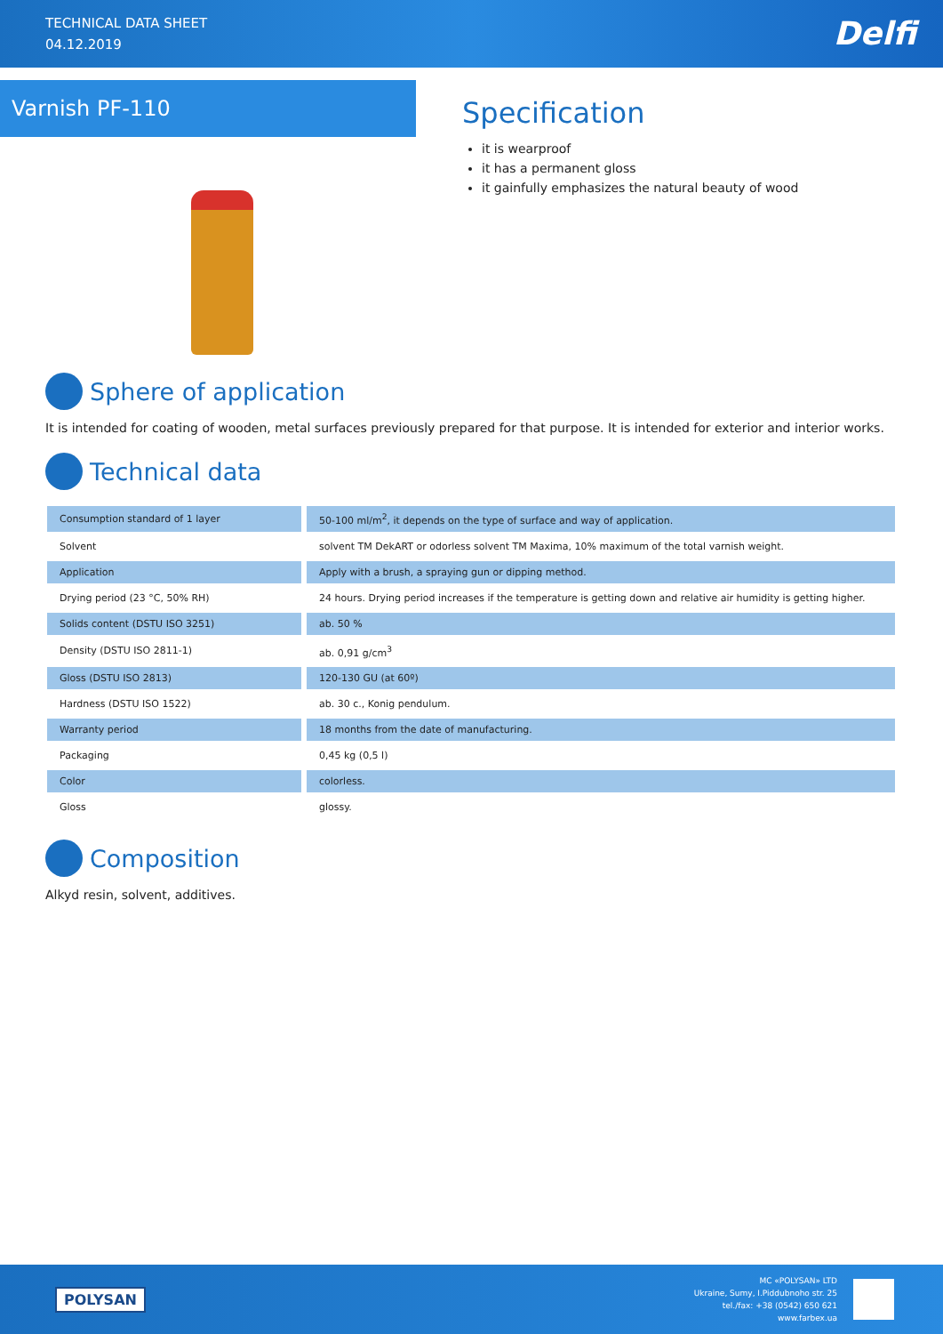TECHNICAL DATA SHEET
04.12.2019
Delfi
Varnish PF-110
Specification
it is wearproof
it has a permanent gloss
it gainfully emphasizes the natural beauty of wood
Sphere of application
It is intended for coating of wooden, metal surfaces previously prepared for that purpose. It is intended for exterior and interior works.
Technical data
| Consumption standard of 1 layer | 50-100 ml/m<sup>2</sup>, it depends on the type of surface and way of application. |
| Solvent | solvent TM DekART or odorless solvent TM Maxima, 10% maximum of the total varnish weight. |
| Application | Apply with a brush, a spraying gun or dipping method. |
| Drying period (23 °C, 50% RH) | 24 hours. Drying period increases if the temperature is getting down and relative air humidity is getting higher. |
| Solids content (DSTU ISO 3251) | ab. 50 % |
| Density (DSTU ISO 2811-1) | ab. 0,91 g/cm<sup>3</sup> |
| Gloss (DSTU ISO 2813) | 120-130 GU (at 60º) |
| Hardness (DSTU ISO 1522) | ab. 30 c., Konig pendulum. |
| Warranty period | 18 months from the date of manufacturing. |
| Packaging | 0,45 kg (0,5 l) |
| Color | colorless. |
| Gloss | glossy. |
Composition
Alkyd resin, solvent, additives.
POLYSAN
MC «POLYSAN» LTD
Ukraine, Sumy, I.Piddubnoho str. 25
tel./fax: +38 (0542) 650 621
www.farbex.ua